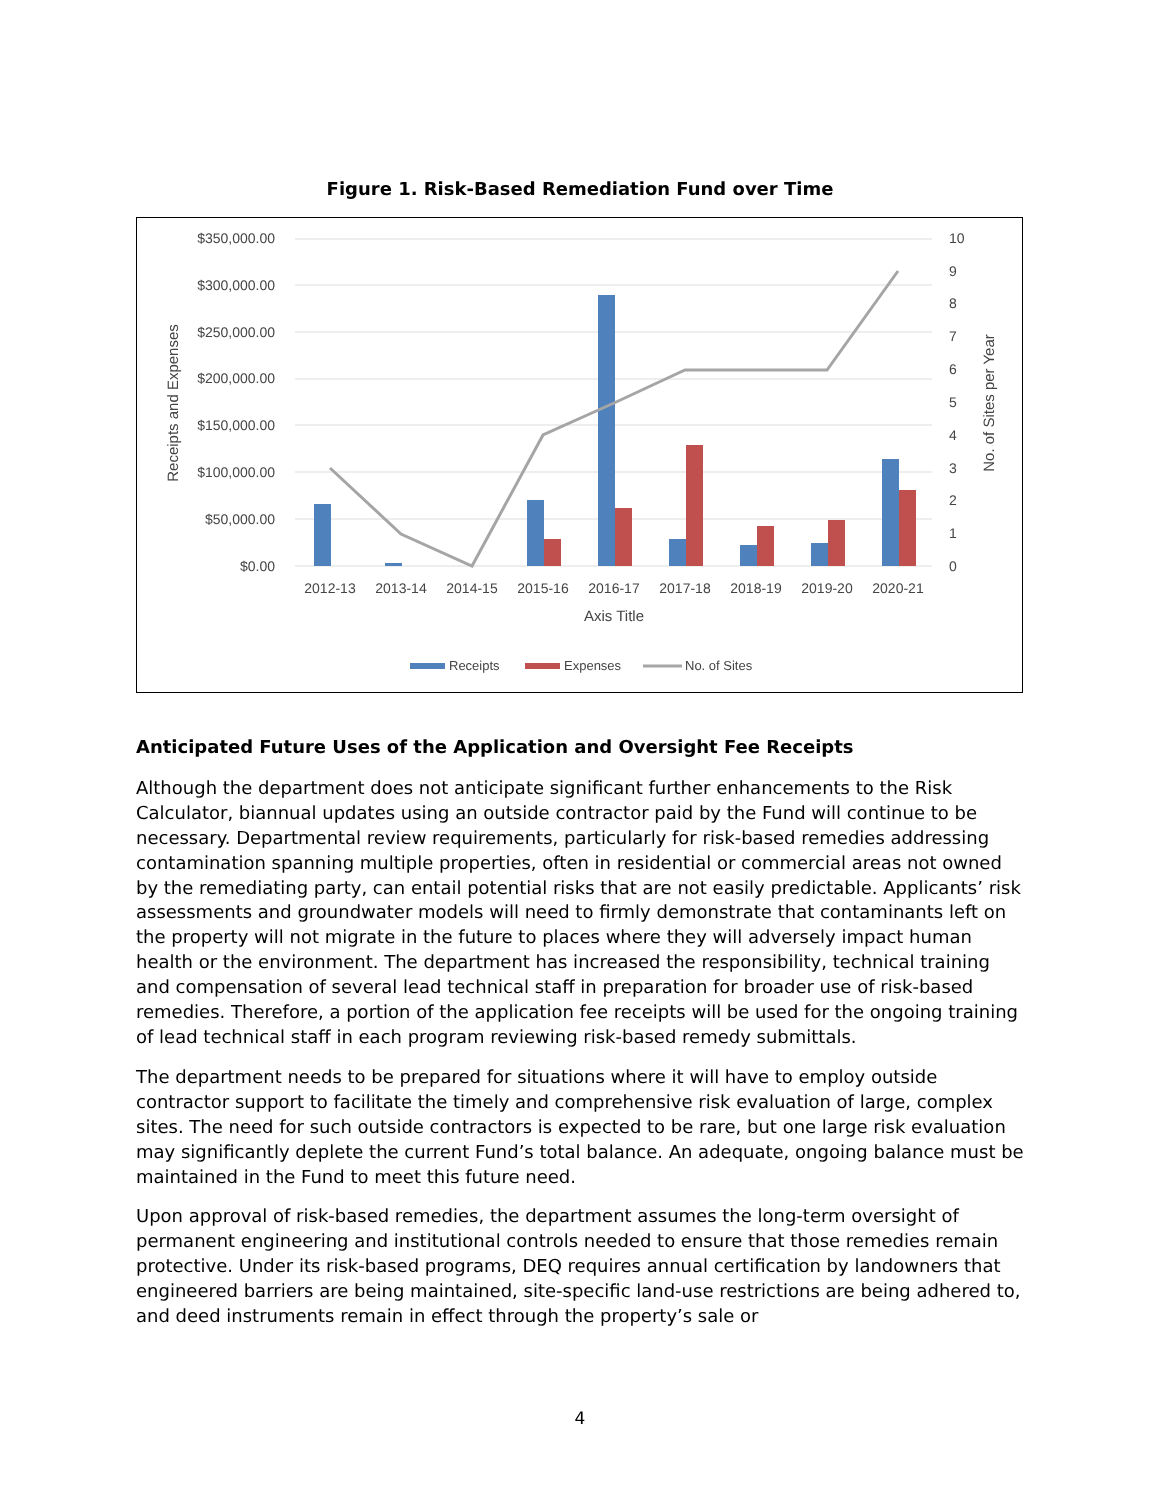Figure 1. Risk-Based Remediation Fund over Time
$350,000.00
$300,000.00
$250,000.00
$200,000.00
$150,000.00
$100,000.00
$50,000.00
$0.00
10
9
8
7
6
5
4
3
2
1
0
Receipts and Expenses
No. of Sites per Year
2012-13
2013-14
2014-15
2015-16
2016-17
2017-18
2018-19
2019-20
2020-21
Axis Title
Receipts
Expenses
No. of Sites
Anticipated Future Uses of the Application and Oversight Fee Receipts
Although the department does not anticipate significant further enhancements to the Risk Calculator, biannual updates using an outside contractor paid by the Fund will continue to be necessary. Departmental review requirements, particularly for risk-based remedies addressing contamination spanning multiple properties, often in residential or commercial areas not owned by the remediating party, can entail potential risks that are not easily predictable. Applicants’ risk assessments and groundwater models will need to firmly demonstrate that contaminants left on the property will not migrate in the future to places where they will adversely impact human health or the environment. The department has increased the responsibility, technical training and compensation of several lead technical staff in preparation for broader use of risk-based remedies. Therefore, a portion of the application fee receipts will be used for the ongoing training of lead technical staff in each program reviewing risk-based remedy submittals.
The department needs to be prepared for situations where it will have to employ outside contractor support to facilitate the timely and comprehensive risk evaluation of large, complex sites. The need for such outside contractors is expected to be rare, but one large risk evaluation may significantly deplete the current Fund’s total balance. An adequate, ongoing balance must be maintained in the Fund to meet this future need.
Upon approval of risk-based remedies, the department assumes the long-term oversight of permanent engineering and institutional controls needed to ensure that those remedies remain protective. Under its risk-based programs, DEQ requires annual certification by landowners that engineered barriers are being maintained, site-specific land-use restrictions are being adhered to, and deed instruments remain in effect through the property’s sale or
4